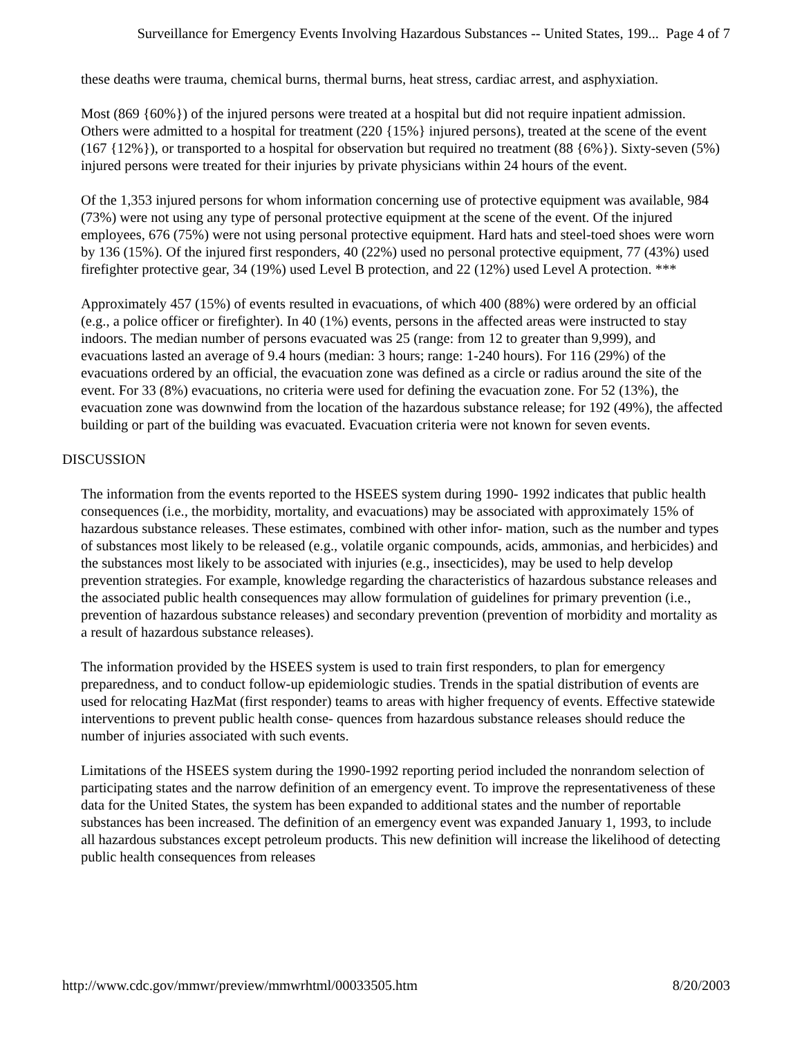Surveillance for Emergency Events Involving Hazardous Substances -- United States, 199... Page 4 of 7
these deaths were trauma, chemical burns, thermal burns, heat stress, cardiac arrest, and asphyxiation.
Most (869 {60%}) of the injured persons were treated at a hospital but did not require inpatient admission. Others were admitted to a hospital for treatment (220 {15%} injured persons), treated at the scene of the event (167 {12%}), or transported to a hospital for observation but required no treatment (88 {6%}). Sixty-seven (5%) injured persons were treated for their injuries by private physicians within 24 hours of the event.
Of the 1,353 injured persons for whom information concerning use of protective equipment was available, 984 (73%) were not using any type of personal protective equipment at the scene of the event. Of the injured employees, 676 (75%) were not using personal protective equipment. Hard hats and steel-toed shoes were worn by 136 (15%). Of the injured first responders, 40 (22%) used no personal protective equipment, 77 (43%) used firefighter protective gear, 34 (19%) used Level B protection, and 22 (12%) used Level A protection. ***
Approximately 457 (15%) of events resulted in evacuations, of which 400 (88%) were ordered by an official (e.g., a police officer or firefighter). In 40 (1%) events, persons in the affected areas were instructed to stay indoors. The median number of persons evacuated was 25 (range: from 12 to greater than 9,999), and evacuations lasted an average of 9.4 hours (median: 3 hours; range: 1-240 hours). For 116 (29%) of the evacuations ordered by an official, the evacuation zone was defined as a circle or radius around the site of the event. For 33 (8%) evacuations, no criteria were used for defining the evacuation zone. For 52 (13%), the evacuation zone was downwind from the location of the hazardous substance release; for 192 (49%), the affected building or part of the building was evacuated. Evacuation criteria were not known for seven events.
DISCUSSION
The information from the events reported to the HSEES system during 1990- 1992 indicates that public health consequences (i.e., the morbidity, mortality, and evacuations) may be associated with approximately 15% of hazardous substance releases. These estimates, combined with other infor- mation, such as the number and types of substances most likely to be released (e.g., volatile organic compounds, acids, ammonias, and herbicides) and the substances most likely to be associated with injuries (e.g., insecticides), may be used to help develop prevention strategies. For example, knowledge regarding the characteristics of hazardous substance releases and the associated public health consequences may allow formulation of guidelines for primary prevention (i.e., prevention of hazardous substance releases) and secondary prevention (prevention of morbidity and mortality as a result of hazardous substance releases).
The information provided by the HSEES system is used to train first responders, to plan for emergency preparedness, and to conduct follow-up epidemiologic studies. Trends in the spatial distribution of events are used for relocating HazMat (first responder) teams to areas with higher frequency of events. Effective statewide interventions to prevent public health conse- quences from hazardous substance releases should reduce the number of injuries associated with such events.
Limitations of the HSEES system during the 1990-1992 reporting period included the nonrandom selection of participating states and the narrow definition of an emergency event. To improve the representativeness of these data for the United States, the system has been expanded to additional states and the number of reportable substances has been increased. The definition of an emergency event was expanded January 1, 1993, to include all hazardous substances except petroleum products. This new definition will increase the likelihood of detecting public health consequences from releases
http://www.cdc.gov/mmwr/preview/mmwrhtml/00033505.htm 8/20/2003